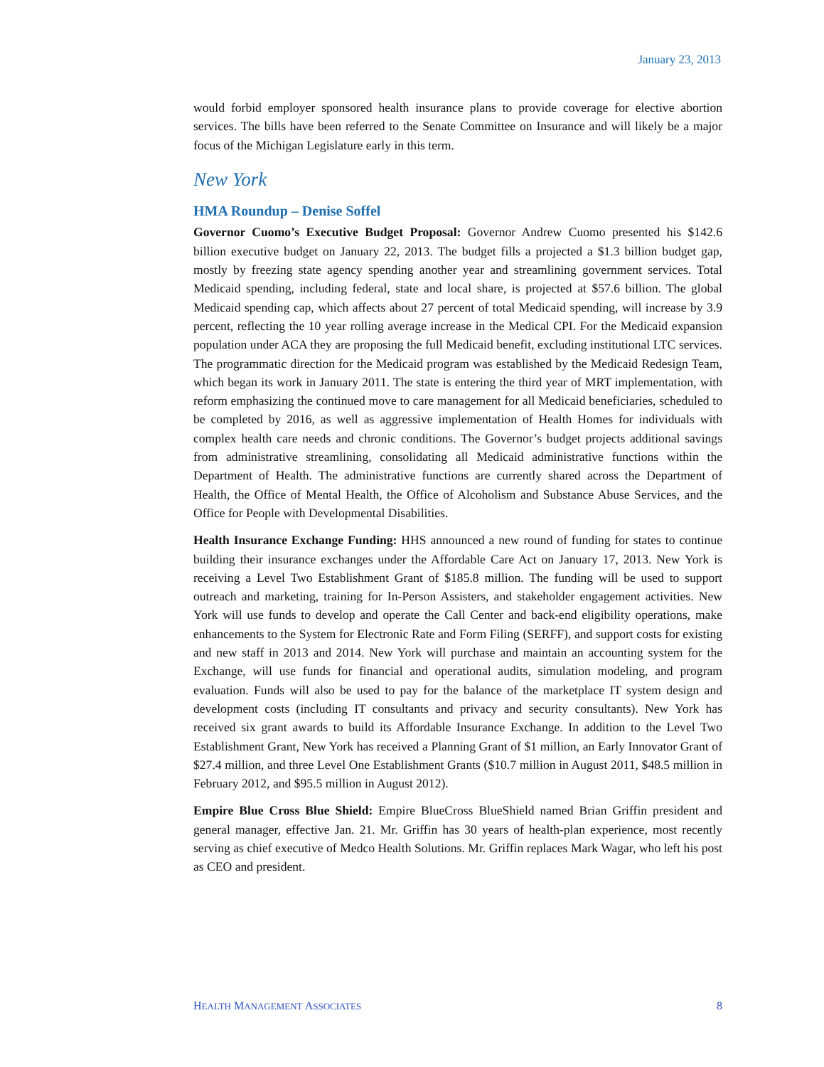January 23, 2013
would forbid employer sponsored health insurance plans to provide coverage for elective abortion services. The bills have been referred to the Senate Committee on Insurance and will likely be a major focus of the Michigan Legislature early in this term.
New York
HMA Roundup – Denise Soffel
Governor Cuomo’s Executive Budget Proposal: Governor Andrew Cuomo presented his $142.6 billion executive budget on January 22, 2013. The budget fills a projected a $1.3 billion budget gap, mostly by freezing state agency spending another year and streamlining government services. Total Medicaid spending, including federal, state and local share, is projected at $57.6 billion. The global Medicaid spending cap, which affects about 27 percent of total Medicaid spending, will increase by 3.9 percent, reflecting the 10 year rolling average increase in the Medical CPI. For the Medicaid expansion population under ACA they are proposing the full Medicaid benefit, excluding institutional LTC services. The programmatic direction for the Medicaid program was established by the Medicaid Redesign Team, which began its work in January 2011. The state is entering the third year of MRT implementation, with reform emphasizing the continued move to care management for all Medicaid beneficiaries, scheduled to be completed by 2016, as well as aggressive implementation of Health Homes for individuals with complex health care needs and chronic conditions. The Governor’s budget projects additional savings from administrative streamlining, consolidating all Medicaid administrative functions within the Department of Health. The administrative functions are currently shared across the Department of Health, the Office of Mental Health, the Office of Alcoholism and Substance Abuse Services, and the Office for People with Developmental Disabilities.
Health Insurance Exchange Funding: HHS announced a new round of funding for states to continue building their insurance exchanges under the Affordable Care Act on January 17, 2013. New York is receiving a Level Two Establishment Grant of $185.8 million. The funding will be used to support outreach and marketing, training for In-Person Assisters, and stakeholder engagement activities. New York will use funds to develop and operate the Call Center and back-end eligibility operations, make enhancements to the System for Electronic Rate and Form Filing (SERFF), and support costs for existing and new staff in 2013 and 2014. New York will purchase and maintain an accounting system for the Exchange, will use funds for financial and operational audits, simulation modeling, and program evaluation. Funds will also be used to pay for the balance of the marketplace IT system design and development costs (including IT consultants and privacy and security consultants). New York has received six grant awards to build its Affordable Insurance Exchange. In addition to the Level Two Establishment Grant, New York has received a Planning Grant of $1 million, an Early Innovator Grant of $27.4 million, and three Level One Establishment Grants ($10.7 million in August 2011, $48.5 million in February 2012, and $95.5 million in August 2012).
Empire Blue Cross Blue Shield: Empire BlueCross BlueShield named Brian Griffin president and general manager, effective Jan. 21. Mr. Griffin has 30 years of health-plan experience, most recently serving as chief executive of Medco Health Solutions. Mr. Griffin replaces Mark Wagar, who left his post as CEO and president.
HEALTH MANAGEMENT ASSOCIATES 8